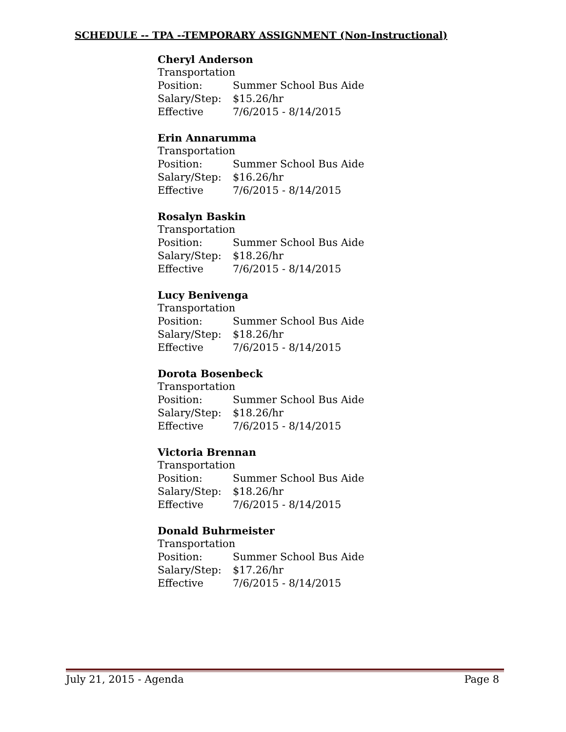SCHEDULE -- TPA --TEMPORARY ASSIGNMENT (Non-Instructional)
Cheryl Anderson
Transportation
Position: Summer School Bus Aide
Salary/Step: $15.26/hr
Effective 7/6/2015 - 8/14/2015
Erin Annarumma
Transportation
Position: Summer School Bus Aide
Salary/Step: $16.26/hr
Effective 7/6/2015 - 8/14/2015
Rosalyn Baskin
Transportation
Position: Summer School Bus Aide
Salary/Step: $18.26/hr
Effective 7/6/2015 - 8/14/2015
Lucy Benivenga
Transportation
Position: Summer School Bus Aide
Salary/Step: $18.26/hr
Effective 7/6/2015 - 8/14/2015
Dorota Bosenbeck
Transportation
Position: Summer School Bus Aide
Salary/Step: $18.26/hr
Effective 7/6/2015 - 8/14/2015
Victoria Brennan
Transportation
Position: Summer School Bus Aide
Salary/Step: $18.26/hr
Effective 7/6/2015 - 8/14/2015
Donald Buhrmeister
Transportation
Position: Summer School Bus Aide
Salary/Step: $17.26/hr
Effective 7/6/2015 - 8/14/2015
July 21, 2015 - Agenda Page 8